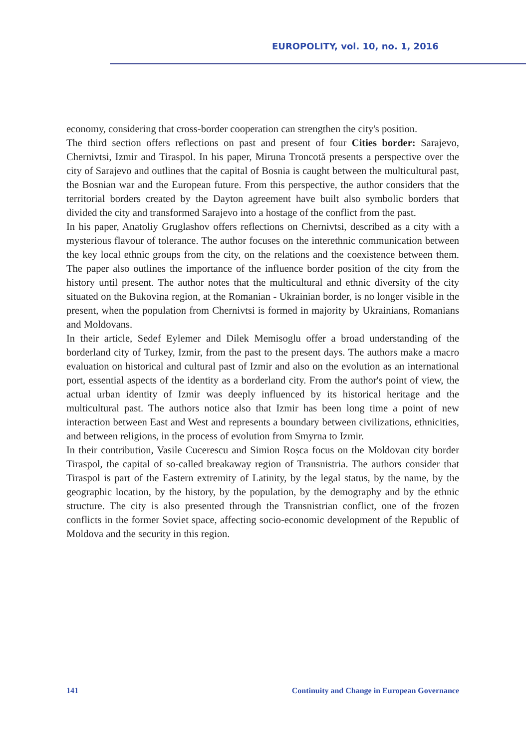EUROPOLITY, vol. 10, no. 1, 2016
economy, considering that cross-border cooperation can strengthen the city's position.
The third section offers reflections on past and present of four Cities border: Sarajevo, Chernivtsi, Izmir and Tiraspol. In his paper, Miruna Troncotă presents a perspective over the city of Sarajevo and outlines that the capital of Bosnia is caught between the multicultural past, the Bosnian war and the European future. From this perspective, the author considers that the territorial borders created by the Dayton agreement have built also symbolic borders that divided the city and transformed Sarajevo into a hostage of the conflict from the past.
In his paper, Anatoliy Gruglashov offers reflections on Chernivtsi, described as a city with a mysterious flavour of tolerance. The author focuses on the interethnic communication between the key local ethnic groups from the city, on the relations and the coexistence between them. The paper also outlines the importance of the influence border position of the city from the history until present. The author notes that the multicultural and ethnic diversity of the city situated on the Bukovina region, at the Romanian - Ukrainian border, is no longer visible in the present, when the population from Chernivtsi is formed in majority by Ukrainians, Romanians and Moldovans.
In their article, Sedef Eylemer and Dilek Memisoglu offer a broad understanding of the borderland city of Turkey, Izmir, from the past to the present days. The authors make a macro evaluation on historical and cultural past of Izmir and also on the evolution as an international port, essential aspects of the identity as a borderland city. From the author's point of view, the actual urban identity of Izmir was deeply influenced by its historical heritage and the multicultural past. The authors notice also that Izmir has been long time a point of new interaction between East and West and represents a boundary between civilizations, ethnicities, and between religions, in the process of evolution from Smyrna to Izmir.
In their contribution, Vasile Cucerescu and Simion Roșca focus on the Moldovan city border Tiraspol, the capital of so-called breakaway region of Transnistria. The authors consider that Tiraspol is part of the Eastern extremity of Latinity, by the legal status, by the name, by the geographic location, by the history, by the population, by the demography and by the ethnic structure. The city is also presented through the Transnistrian conflict, one of the frozen conflicts in the former Soviet space, affecting socio-economic development of the Republic of Moldova and the security in this region.
141 Continuity and Change in European Governance